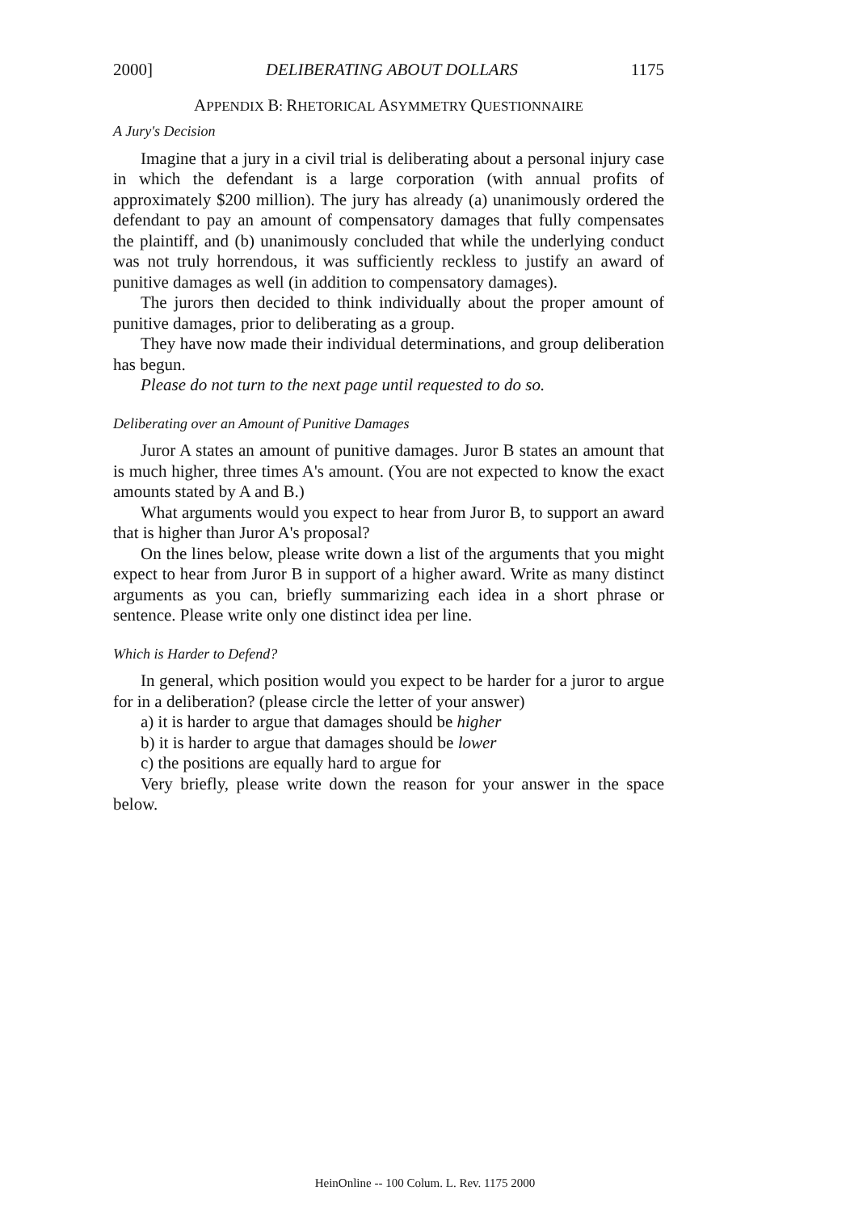2000] DELIBERATING ABOUT DOLLARS 1175
APPENDIX B: RHETORICAL ASYMMETRY QUESTIONNAIRE
A Jury's Decision
Imagine that a jury in a civil trial is deliberating about a personal injury case in which the defendant is a large corporation (with annual profits of approximately $200 million). The jury has already (a) unanimously ordered the defendant to pay an amount of compensatory damages that fully compensates the plaintiff, and (b) unanimously concluded that while the underlying conduct was not truly horrendous, it was sufficiently reckless to justify an award of punitive damages as well (in addition to compensatory damages).
The jurors then decided to think individually about the proper amount of punitive damages, prior to deliberating as a group.
They have now made their individual determinations, and group deliberation has begun.
Please do not turn to the next page until requested to do so.
Deliberating over an Amount of Punitive Damages
Juror A states an amount of punitive damages. Juror B states an amount that is much higher, three times A's amount. (You are not expected to know the exact amounts stated by A and B.)
What arguments would you expect to hear from Juror B, to support an award that is higher than Juror A's proposal?
On the lines below, please write down a list of the arguments that you might expect to hear from Juror B in support of a higher award. Write as many distinct arguments as you can, briefly summarizing each idea in a short phrase or sentence. Please write only one distinct idea per line.
Which is Harder to Defend?
In general, which position would you expect to be harder for a juror to argue for in a deliberation? (please circle the letter of your answer)
a) it is harder to argue that damages should be higher
b) it is harder to argue that damages should be lower
c) the positions are equally hard to argue for
Very briefly, please write down the reason for your answer in the space below.
HeinOnline -- 100 Colum. L. Rev. 1175 2000